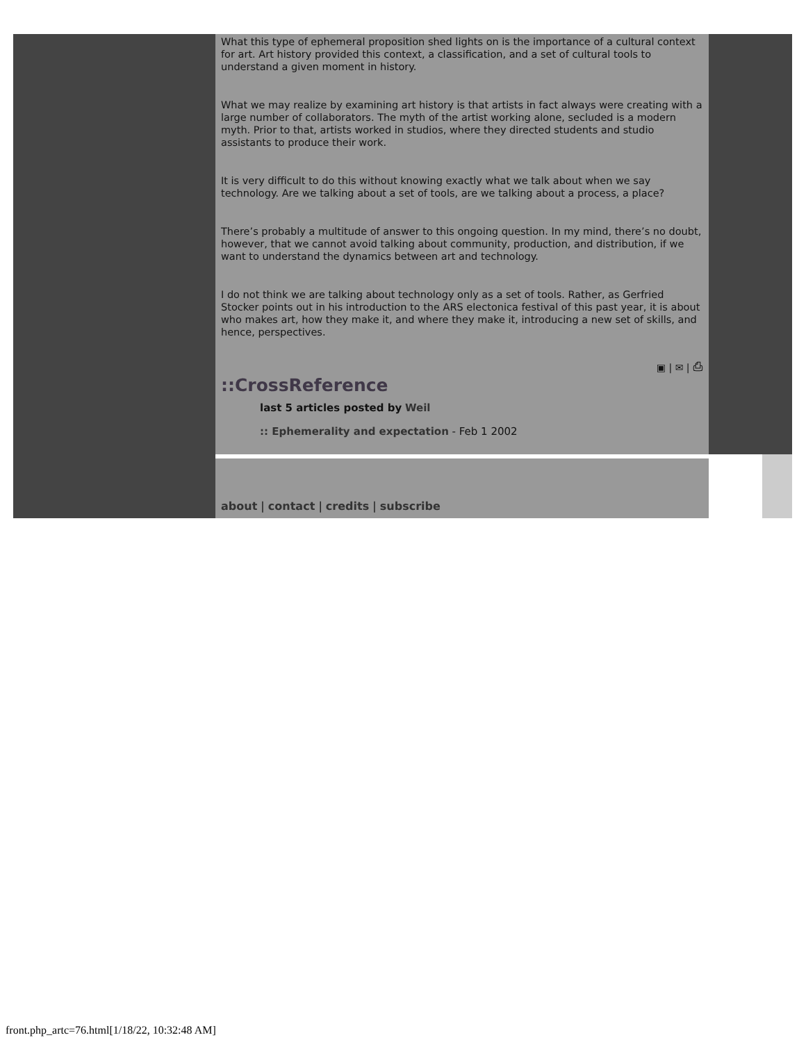What this type of ephemeral proposition shed lights on is the importance of a cultural context for art. Art history provided this context, a classification, and a set of cultural tools to understand a given moment in history.
What we may realize by examining art history is that artists in fact always were creating with a large number of collaborators. The myth of the artist working alone, secluded is a modern myth. Prior to that, artists worked in studios, where they directed students and studio assistants to produce their work.
It is very difficult to do this without knowing exactly what we talk about when we say technology. Are we talking about a set of tools, are we talking about a process, a place?
There’s probably a multitude of answer to this ongoing question. In my mind, there’s no doubt, however, that we cannot avoid talking about community, production, and distribution, if we want to understand the dynamics between art and technology.
I do not think we are talking about technology only as a set of tools. Rather, as Gerfried Stocker points out in his introduction to the ARS electonica festival of this past year, it is about who makes art, how they make it, and where they make it, introducing a new set of skills, and hence, perspectives.
▣ | ✉ | ⎙
::CrossReference
last 5 articles posted by Weil
:: Ephemerality and expectation - Feb 1 2002
about | contact | credits | subscribe
front.php_artc=76.html[1/18/22, 10:32:48 AM]